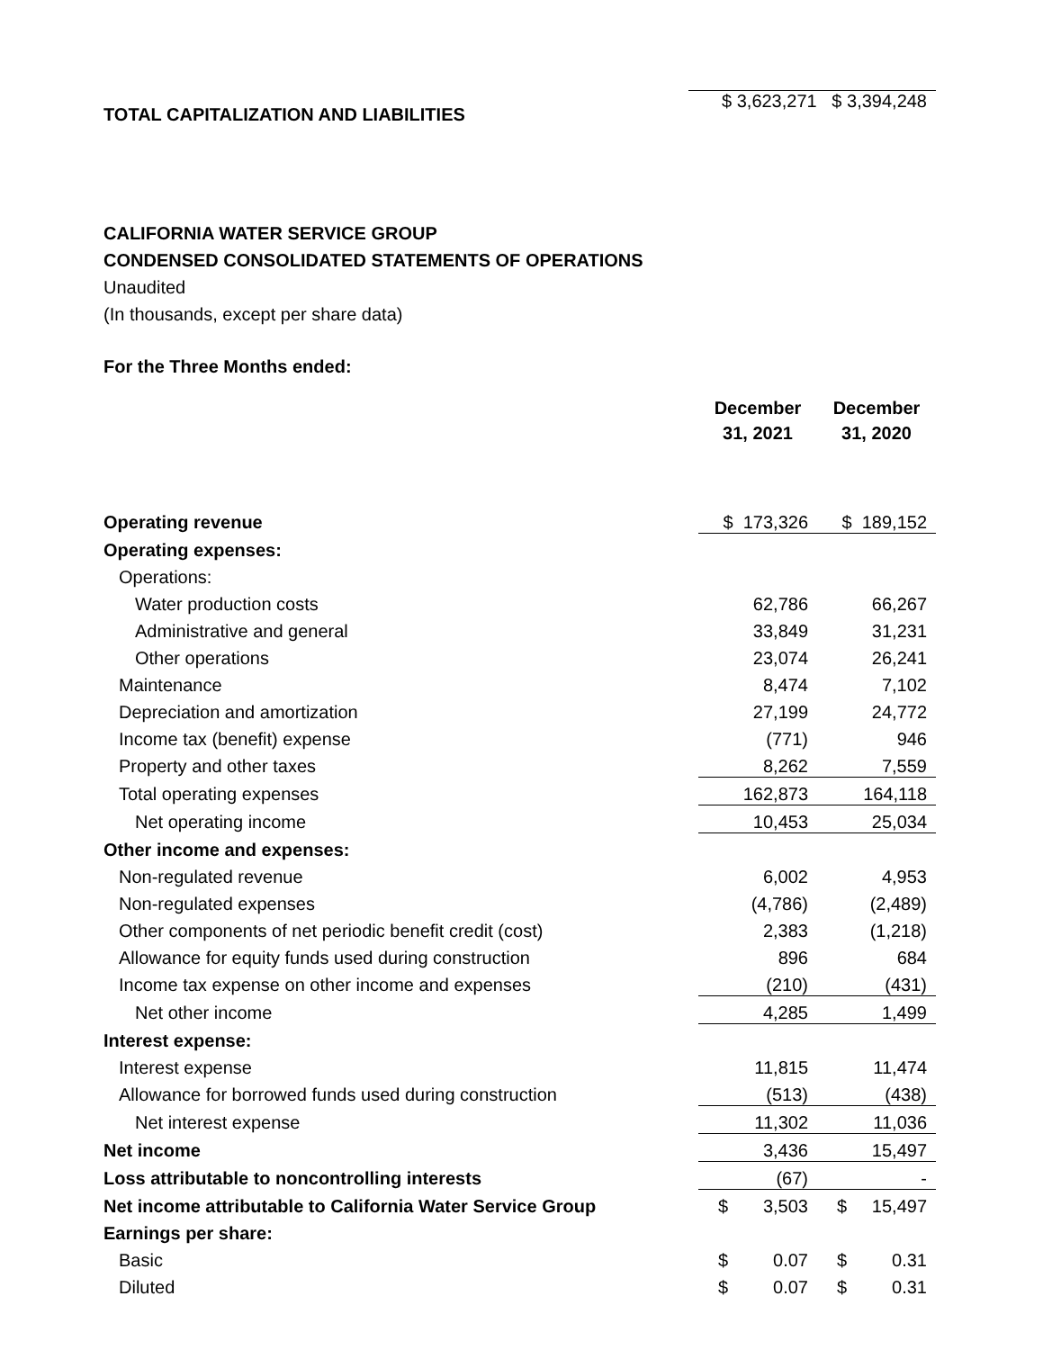| TOTAL CAPITALIZATION AND LIABILITIES | $ 3,623,271 $ 3,394,248 |
CALIFORNIA WATER SERVICE GROUP
CONDENSED CONSOLIDATED STATEMENTS OF OPERATIONS
Unaudited
(In thousands, except per share data)
For the Three Months ended:
| | December 31, 2021 | December 31, 2020 |
| Operating revenue | $ 173,326 | $ 189,152 |
| Operating expenses: | | |
| Operations: | | |
| Water production costs | 62,786 | 66,267 |
| Administrative and general | 33,849 | 31,231 |
| Other operations | 23,074 | 26,241 |
| Maintenance | 8,474 | 7,102 |
| Depreciation and amortization | 27,199 | 24,772 |
| Income tax (benefit) expense | (771) | 946 |
| Property and other taxes | 8,262 | 7,559 |
| Total operating expenses | 162,873 | 164,118 |
| Net operating income | 10,453 | 25,034 |
| Other income and expenses: | | |
| Non-regulated revenue | 6,002 | 4,953 |
| Non-regulated expenses | (4,786) | (2,489) |
| Other components of net periodic benefit credit (cost) | 2,383 | (1,218) |
| Allowance for equity funds used during construction | 896 | 684 |
| Income tax expense on other income and expenses | (210) | (431) |
| Net other income | 4,285 | 1,499 |
| Interest expense: | | |
| Interest expense | 11,815 | 11,474 |
| Allowance for borrowed funds used during construction | (513) | (438) |
| Net interest expense | 11,302 | 11,036 |
| Net income | 3,436 | 15,497 |
| Loss attributable to noncontrolling interests | (67) | - |
| Net income attributable to California Water Service Group | $ 3,503 | $ 15,497 |
| Earnings per share: | | |
| Basic | $ 0.07 | $ 0.31 |
| Diluted | $ 0.07 | $ 0.31 |